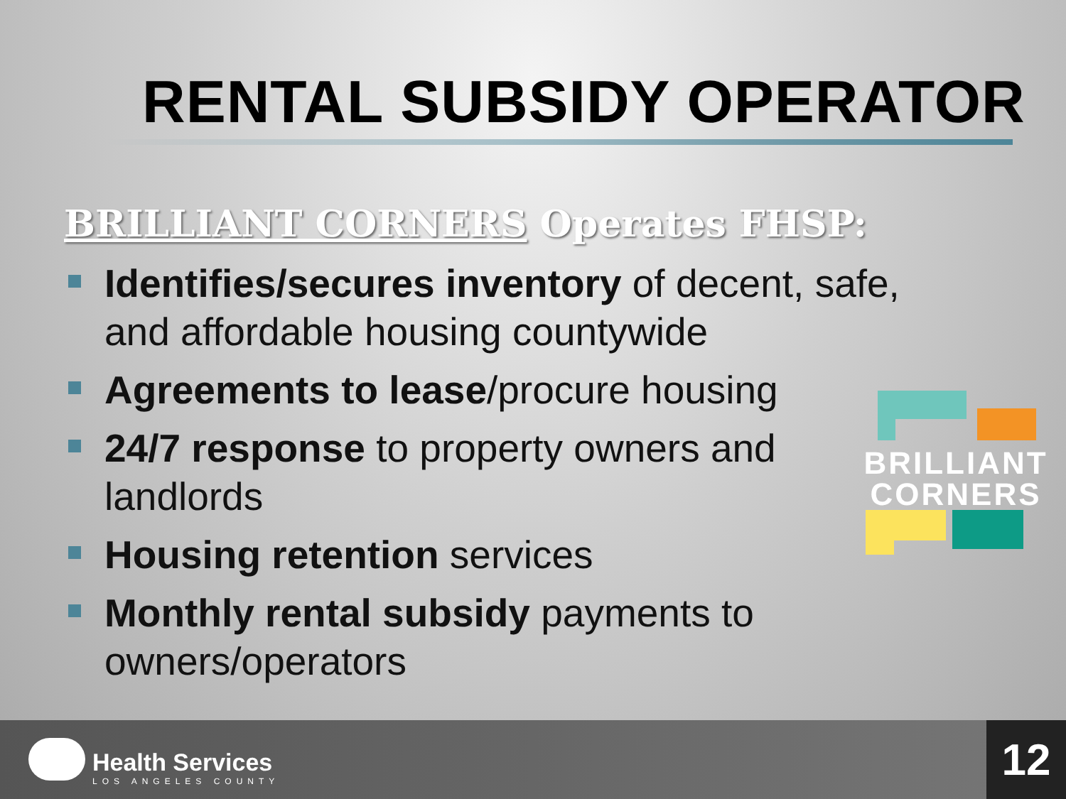RENTAL SUBSIDY OPERATOR
BRILLIANT CORNERS Operates FHSP:
Identifies/secures inventory of decent, safe, and affordable housing countywide
Agreements to lease/procure housing
24/7 response to property owners and landlords
Housing retention services
Monthly rental subsidy payments to owners/operators
BRILLIANT
CORNERS
Health Services
LOS ANGELES COUNTY
12